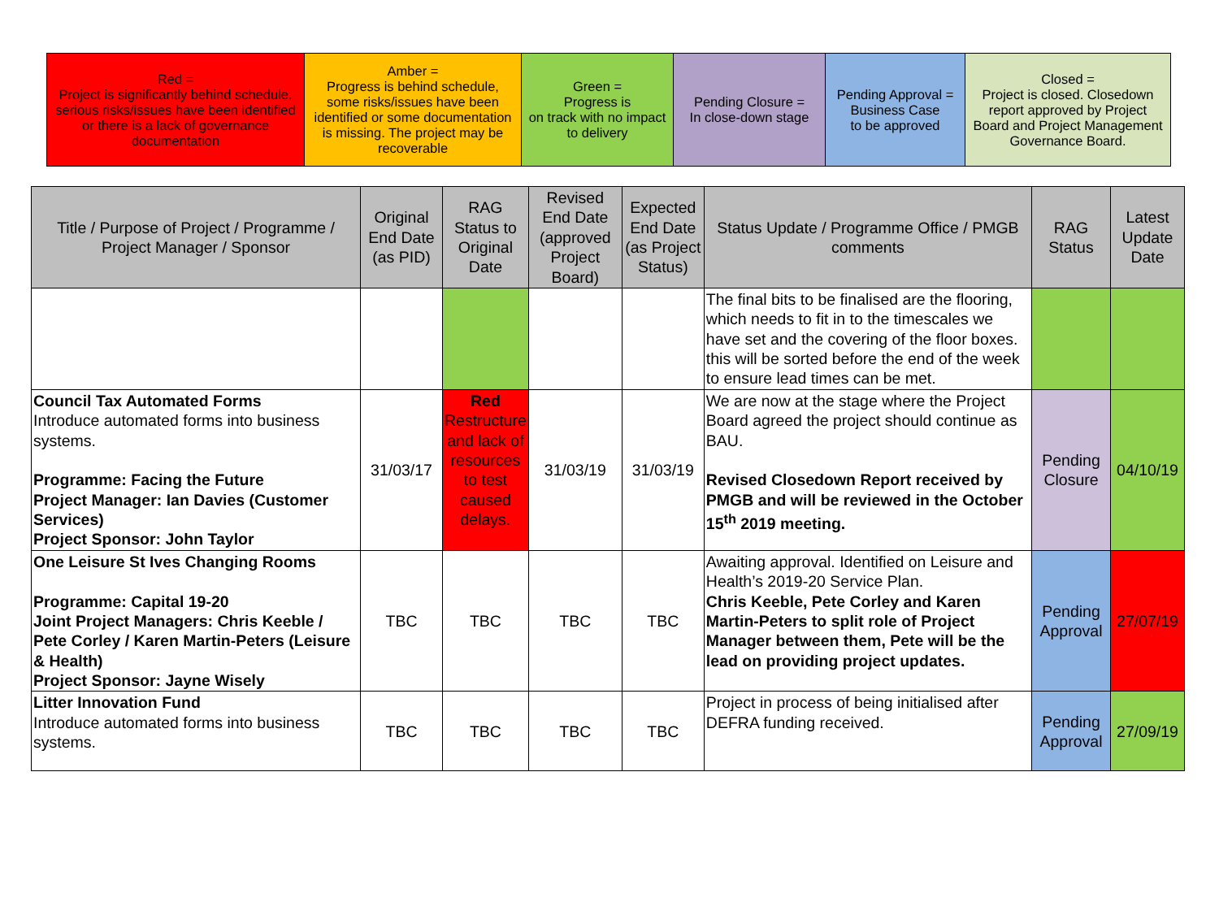| Red = Project is significantly behind schedule, serious risks/issues have been identified or there is a lack of governance documentation | Amber = Progress is behind schedule, some risks/issues have been identified or some documentation is missing. The project may be recoverable | Green = Progress is on track with no impact to delivery | Pending Closure = In close-down stage | Pending Approval = Business Case to be approved | Closed = Project is closed. Closedown report approved by Project Board and Project Management Governance Board. |
| Title / Purpose of Project / Programme / Project Manager / Sponsor | Original End Date (as PID) | RAG Status to Original Date | Revised End Date (approved Project Board) | Expected End Date (as Project Status) | Status Update / Programme Office / PMGB comments | RAG Status | Latest Update Date |
| --- | --- | --- | --- | --- | --- | --- | --- |
| | | | | | The final bits to be finalised are the flooring, which needs to fit in to the timescales we have set and the covering of the floor boxes. this will be sorted before the end of the week to ensure lead times can be met. | | |
| Council Tax Automated Forms Introduce automated forms into business systems. Programme: Facing the Future Project Manager: Ian Davies (Customer Services) Project Sponsor: John Taylor | 31/03/17 | Red Restructure and lack of resources to test caused delays. | 31/03/19 | 31/03/19 | We are now at the stage where the Project Board agreed the project should continue as BAU. Revised Closedown Report received by PMGB and will be reviewed in the October 15<sup>th</sup> 2019 meeting. | Pending Closure | 04/10/19 |
| One Leisure St Ives Changing Rooms Programme: Capital 19-20 Joint Project Managers: Chris Keeble / Pete Corley / Karen Martin-Peters (Leisure & Health) Project Sponsor: Jayne Wisely | TBC | TBC | TBC | TBC | Awaiting approval. Identified on Leisure and Health’s 2019-20 Service Plan. Chris Keeble, Pete Corley and Karen Martin-Peters to split role of Project Manager between them, Pete will be the lead on providing project updates. | Pending Approval | 27/07/19 |
| Litter Innovation Fund Introduce automated forms into business systems. | TBC | TBC | TBC | TBC | Project in process of being initialised after DEFRA funding received. | Pending Approval | 27/09/19 |